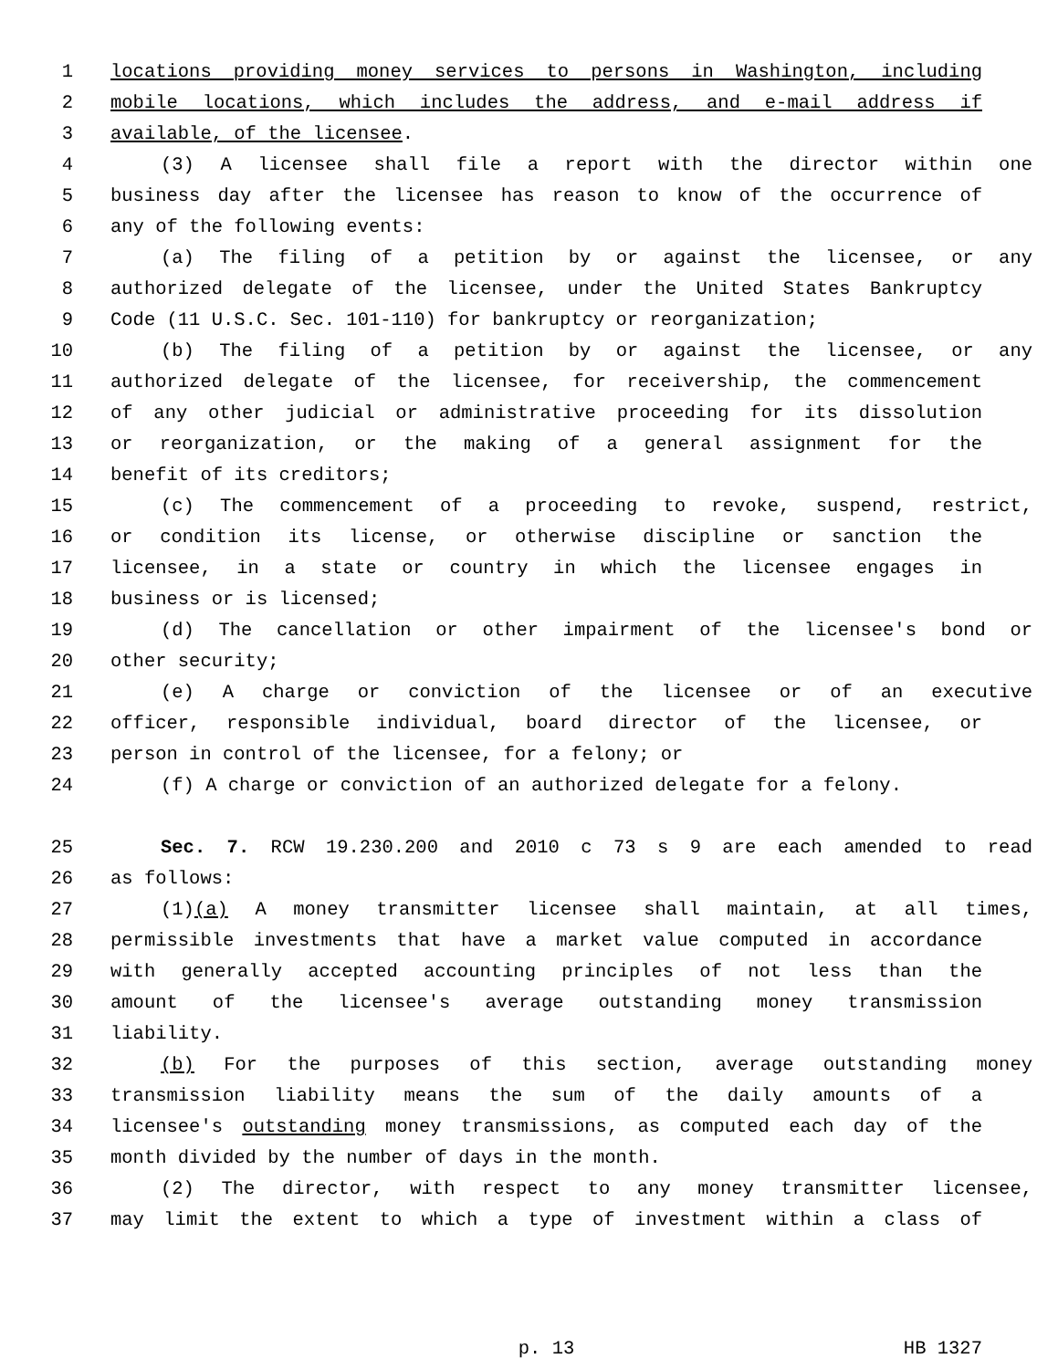1 locations providing money services to persons in Washington, including
2 mobile locations, which includes the address, and e-mail address if
3 available, of the licensee.
4 (3) A licensee shall file a report with the director within one
5 business day after the licensee has reason to know of the occurrence of
6 any of the following events:
7 (a) The filing of a petition by or against the licensee, or any
8 authorized delegate of the licensee, under the United States Bankruptcy
9 Code (11 U.S.C. Sec. 101-110) for bankruptcy or reorganization;
10 (b) The filing of a petition by or against the licensee, or any
11 authorized delegate of the licensee, for receivership, the commencement
12 of any other judicial or administrative proceeding for its dissolution
13 or reorganization, or the making of a general assignment for the
14 benefit of its creditors;
15 (c) The commencement of a proceeding to revoke, suspend, restrict,
16 or condition its license, or otherwise discipline or sanction the
17 licensee, in a state or country in which the licensee engages in
18 business or is licensed;
19 (d) The cancellation or other impairment of the licensee's bond or
20 other security;
21 (e) A charge or conviction of the licensee or of an executive
22 officer, responsible individual, board director of the licensee, or
23 person in control of the licensee, for a felony; or
24 (f) A charge or conviction of an authorized delegate for a felony.
25 Sec. 7. RCW 19.230.200 and 2010 c 73 s 9 are each amended to read
26 as follows:
27 (1)(a) A money transmitter licensee shall maintain, at all times,
28 permissible investments that have a market value computed in accordance
29 with generally accepted accounting principles of not less than the
30 amount of the licensee's average outstanding money transmission
31 liability.
32 (b) For the purposes of this section, average outstanding money
33 transmission liability means the sum of the daily amounts of a
34 licensee's outstanding money transmissions, as computed each day of the
35 month divided by the number of days in the month.
36 (2) The director, with respect to any money transmitter licensee,
37 may limit the extent to which a type of investment within a class of
p. 13 HB 1327